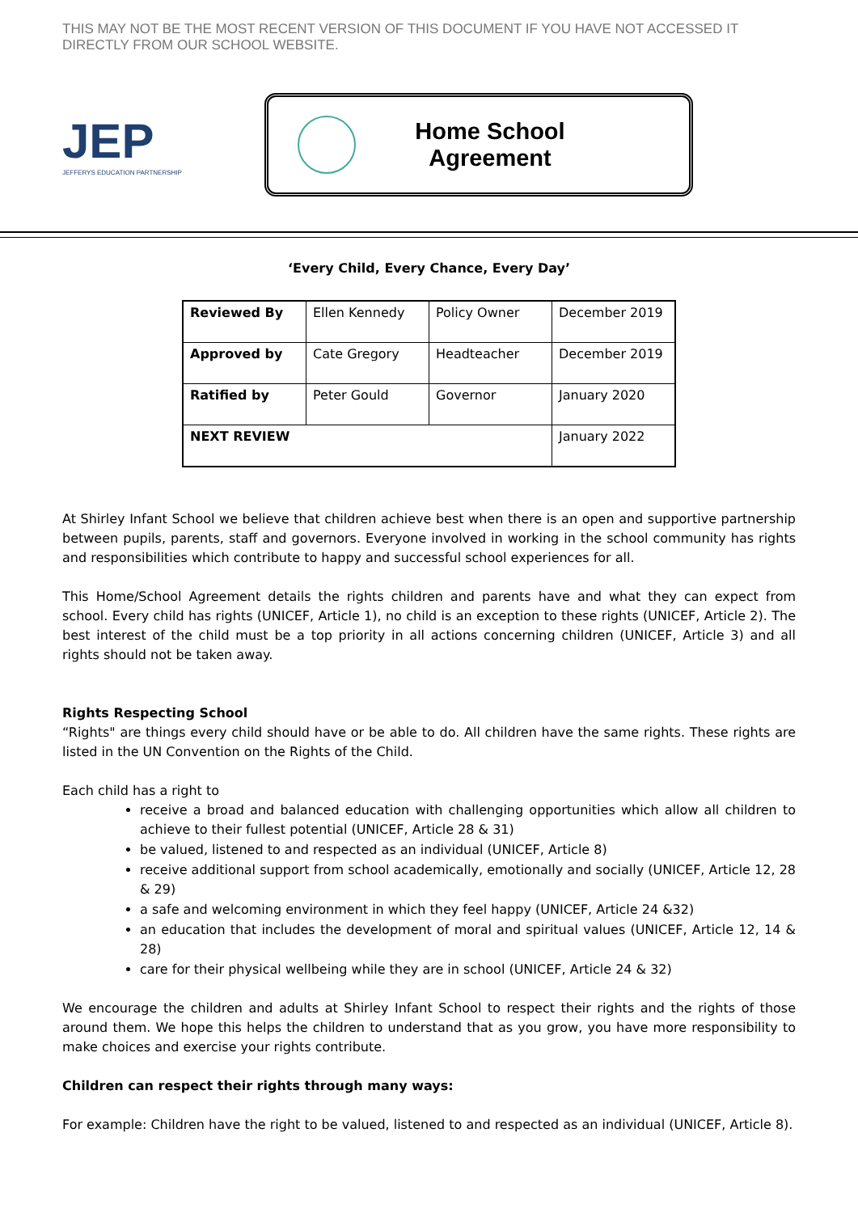THIS MAY NOT BE THE MOST RECENT VERSION OF THIS DOCUMENT IF YOU HAVE NOT ACCESSED IT DIRECTLY FROM OUR SCHOOL WEBSITE.
JEP
JEFFERYS EDUCATION PARTNERSHIP
Home School
Agreement
‘Every Child, Every Chance, Every Day’
| Reviewed By | Ellen Kennedy | Policy Owner | December 2019 |
| Approved by | Cate Gregory | Headteacher | December 2019 |
| Ratified by | Peter Gould | Governor | January 2020 |
| NEXT REVIEW | | | January 2022 |
At Shirley Infant School we believe that children achieve best when there is an open and supportive partnership between pupils, parents, staff and governors. Everyone involved in working in the school community has rights and responsibilities which contribute to happy and successful school experiences for all.
This Home/School Agreement details the rights children and parents have and what they can expect from school. Every child has rights (UNICEF, Article 1), no child is an exception to these rights (UNICEF, Article 2). The best interest of the child must be a top priority in all actions concerning children (UNICEF, Article 3) and all rights should not be taken away.
Rights Respecting School
“Rights" are things every child should have or be able to do. All children have the same rights. These rights are listed in the UN Convention on the Rights of the Child.
Each child has a right to
receive a broad and balanced education with challenging opportunities which allow all children to achieve to their fullest potential (UNICEF, Article 28 & 31)
be valued, listened to and respected as an individual (UNICEF, Article 8)
receive additional support from school academically, emotionally and socially (UNICEF, Article 12, 28 & 29)
a safe and welcoming environment in which they feel happy (UNICEF, Article 24 &32)
an education that includes the development of moral and spiritual values (UNICEF, Article 12, 14 & 28)
care for their physical wellbeing while they are in school (UNICEF, Article 24 & 32)
We encourage the children and adults at Shirley Infant School to respect their rights and the rights of those around them. We hope this helps the children to understand that as you grow, you have more responsibility to make choices and exercise your rights contribute.
Children can respect their rights through many ways:
For example: Children have the right to be valued, listened to and respected as an individual (UNICEF, Article 8).